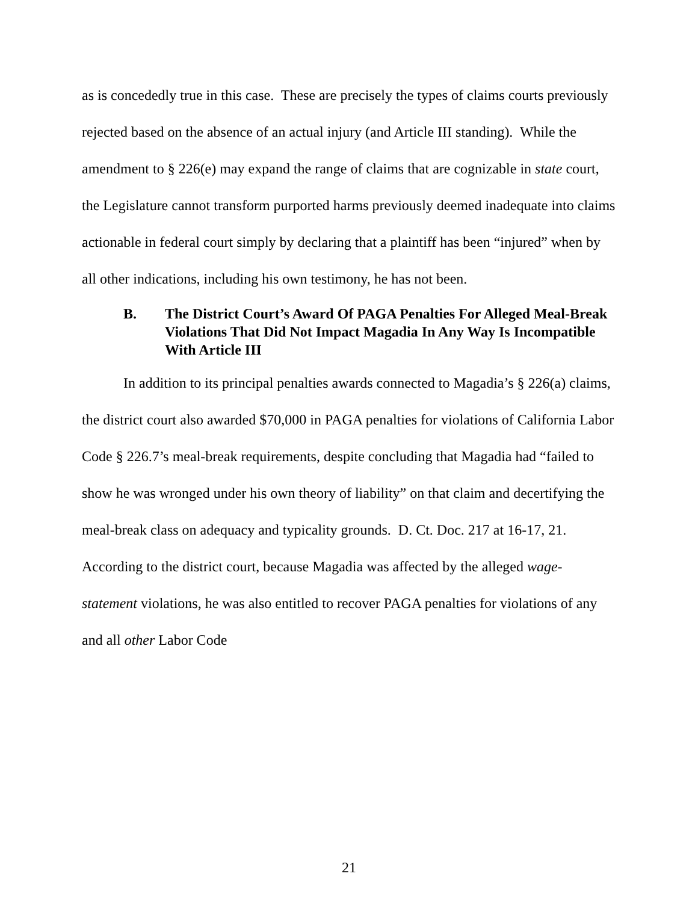as is concededly true in this case. These are precisely the types of claims courts previously rejected based on the absence of an actual injury (and Article III standing). While the amendment to § 226(e) may expand the range of claims that are cognizable in state court, the Legislature cannot transform purported harms previously deemed inadequate into claims actionable in federal court simply by declaring that a plaintiff has been “injured” when by all other indications, including his own testimony, he has not been.
B. The District Court’s Award Of PAGA Penalties For Alleged Meal-Break Violations That Did Not Impact Magadia In Any Way Is Incompatible With Article III
In addition to its principal penalties awards connected to Magadia’s § 226(a) claims, the district court also awarded $70,000 in PAGA penalties for violations of California Labor Code § 226.7’s meal-break requirements, despite concluding that Magadia had “failed to show he was wronged under his own theory of liability” on that claim and decertifying the meal-break class on adequacy and typicality grounds. D. Ct. Doc. 217 at 16-17, 21. According to the district court, because Magadia was affected by the alleged wage-statement violations, he was also entitled to recover PAGA penalties for violations of any and all other Labor Code
21